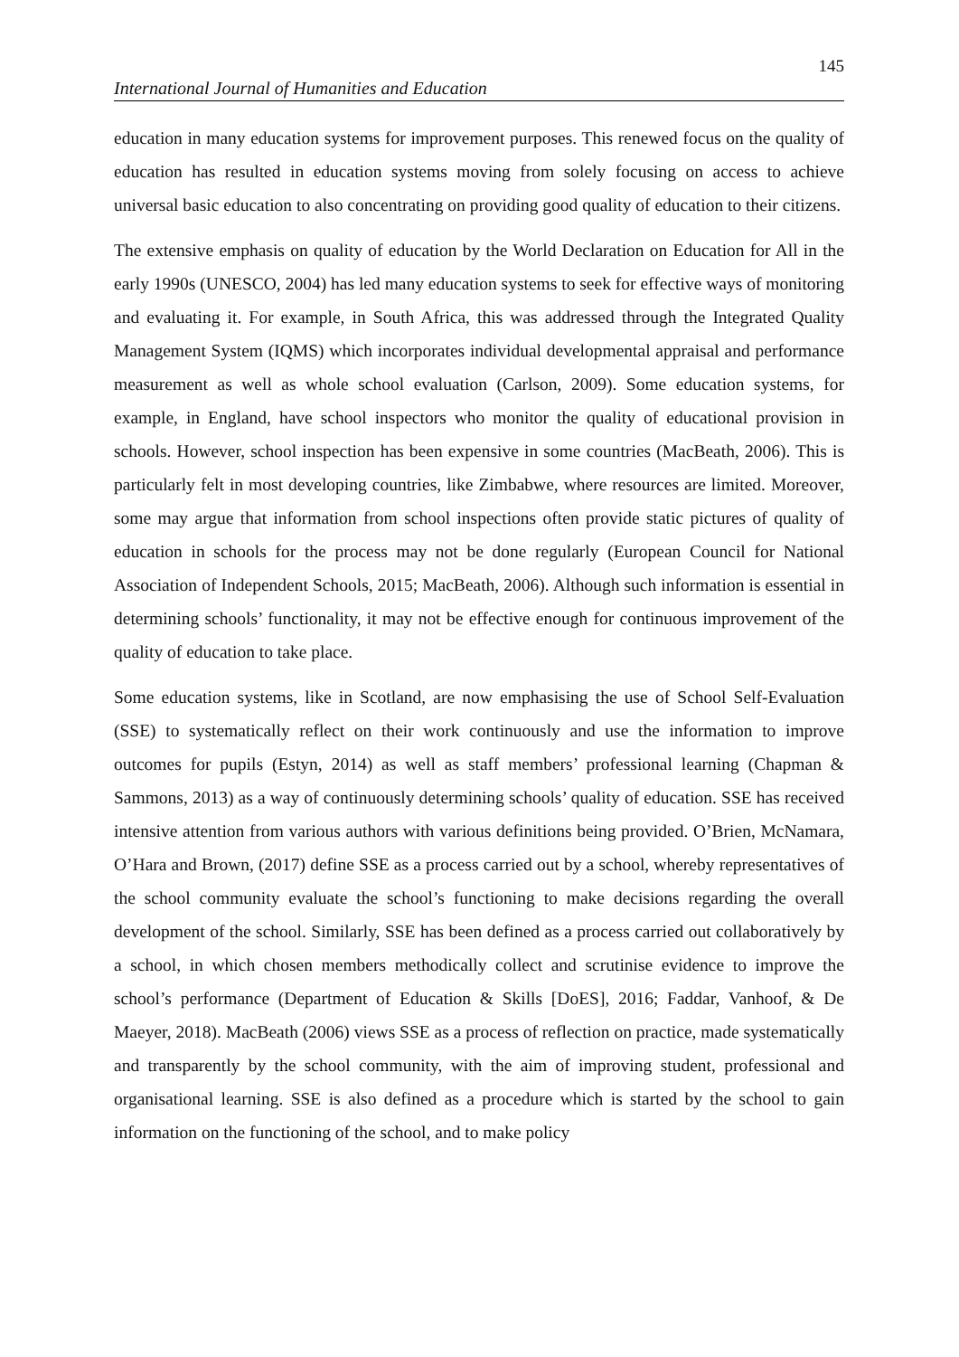145
International Journal of Humanities and Education
education in many education systems for improvement purposes. This renewed focus on the quality of education has resulted in education systems moving from solely focusing on access to achieve universal basic education to also concentrating on providing good quality of education to their citizens.
The extensive emphasis on quality of education by the World Declaration on Education for All in the early 1990s (UNESCO, 2004) has led many education systems to seek for effective ways of monitoring and evaluating it. For example, in South Africa, this was addressed through the Integrated Quality Management System (IQMS) which incorporates individual developmental appraisal and performance measurement as well as whole school evaluation (Carlson, 2009). Some education systems, for example, in England, have school inspectors who monitor the quality of educational provision in schools. However, school inspection has been expensive in some countries (MacBeath, 2006). This is particularly felt in most developing countries, like Zimbabwe, where resources are limited. Moreover, some may argue that information from school inspections often provide static pictures of quality of education in schools for the process may not be done regularly (European Council for National Association of Independent Schools, 2015; MacBeath, 2006). Although such information is essential in determining schools’ functionality, it may not be effective enough for continuous improvement of the quality of education to take place.
Some education systems, like in Scotland, are now emphasising the use of School Self-Evaluation (SSE) to systematically reflect on their work continuously and use the information to improve outcomes for pupils (Estyn, 2014) as well as staff members’ professional learning (Chapman & Sammons, 2013) as a way of continuously determining schools’ quality of education. SSE has received intensive attention from various authors with various definitions being provided. O’Brien, McNamara, O’Hara and Brown, (2017) define SSE as a process carried out by a school, whereby representatives of the school community evaluate the school’s functioning to make decisions regarding the overall development of the school. Similarly, SSE has been defined as a process carried out collaboratively by a school, in which chosen members methodically collect and scrutinise evidence to improve the school’s performance (Department of Education & Skills [DoES], 2016; Faddar, Vanhoof, & De Maeyer, 2018). MacBeath (2006) views SSE as a process of reflection on practice, made systematically and transparently by the school community, with the aim of improving student, professional and organisational learning. SSE is also defined as a procedure which is started by the school to gain information on the functioning of the school, and to make policy